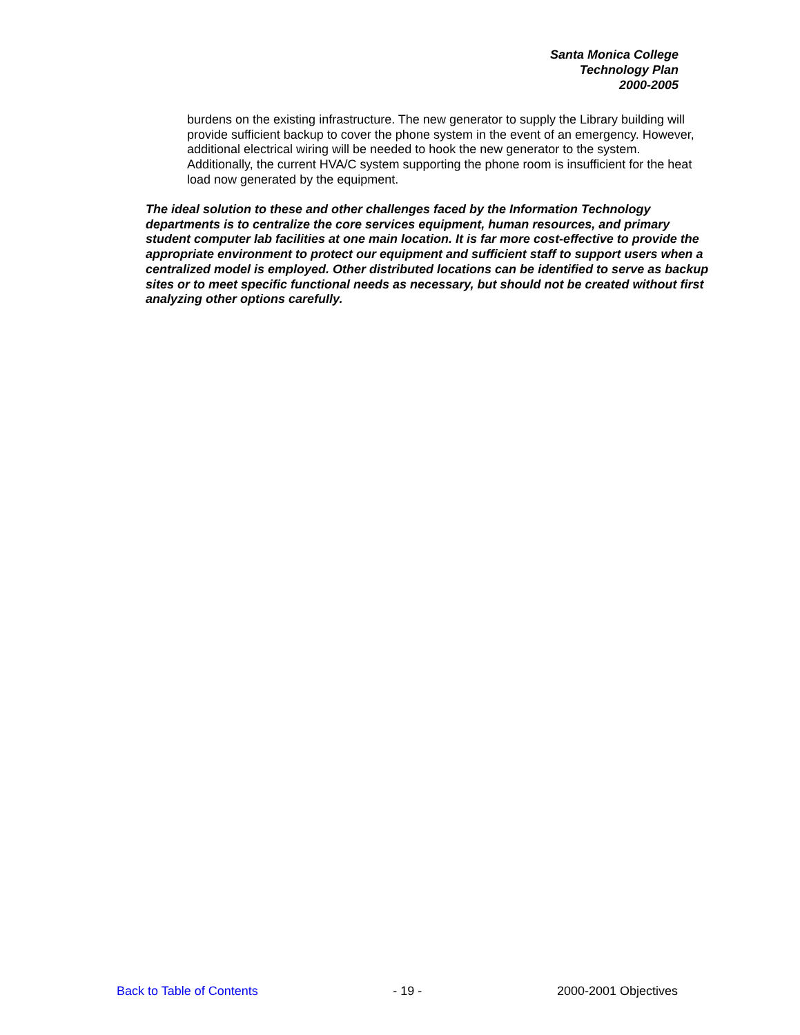Santa Monica College
Technology Plan
2000-2005
burdens on the existing infrastructure. The new generator to supply the Library building will provide sufficient backup to cover the phone system in the event of an emergency. However, additional electrical wiring will be needed to hook the new generator to the system. Additionally, the current HVA/C system supporting the phone room is insufficient for the heat load now generated by the equipment.
The ideal solution to these and other challenges faced by the Information Technology departments is to centralize the core services equipment, human resources, and primary student computer lab facilities at one main location. It is far more cost-effective to provide the appropriate environment to protect our equipment and sufficient staff to support users when a centralized model is employed. Other distributed locations can be identified to serve as backup sites or to meet specific functional needs as necessary, but should not be created without first analyzing other options carefully.
Back to Table of Contents - 19 - 2000-2001 Objectives